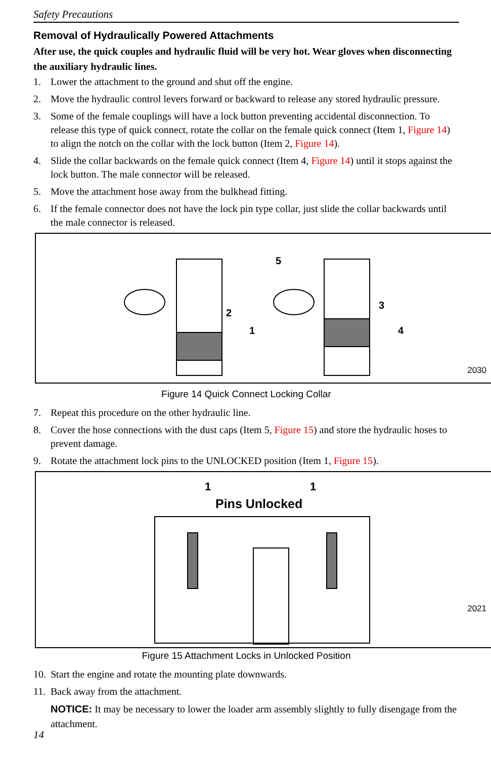Safety Precautions
Removal of Hydraulically Powered Attachments
After use, the quick couples and hydraulic fluid will be very hot. Wear gloves when disconnecting the auxiliary hydraulic lines.
1. Lower the attachment to the ground and shut off the engine.
2. Move the hydraulic control levers forward or backward to release any stored hydraulic pressure.
3. Some of the female couplings will have a lock button preventing accidental disconnection. To release this type of quick connect, rotate the collar on the female quick connect (Item 1, Figure 14) to align the notch on the collar with the lock button (Item 2, Figure 14).
4. Slide the collar backwards on the female quick connect (Item 4, Figure 14) until it stops against the lock button. The male connector will be released.
5. Move the attachment hose away from the bulkhead fitting.
6. If the female connector does not have the lock pin type collar, just slide the collar backwards until the male connector is released.
2
1
5
3
4
2030
Figure 14 Quick Connect Locking Collar
7. Repeat this procedure on the other hydraulic line.
8. Cover the hose connections with the dust caps (Item 5, Figure 15) and store the hydraulic hoses to prevent damage.
9. Rotate the attachment lock pins to the UNLOCKED position (Item 1, Figure 15).
1 1
Pins Unlocked
2021
Figure 15 Attachment Locks in Unlocked Position
10. Start the engine and rotate the mounting plate downwards.
11. Back away from the attachment.
NOTICE: It may be necessary to lower the loader arm assembly slightly to fully disengage from the attachment.
14